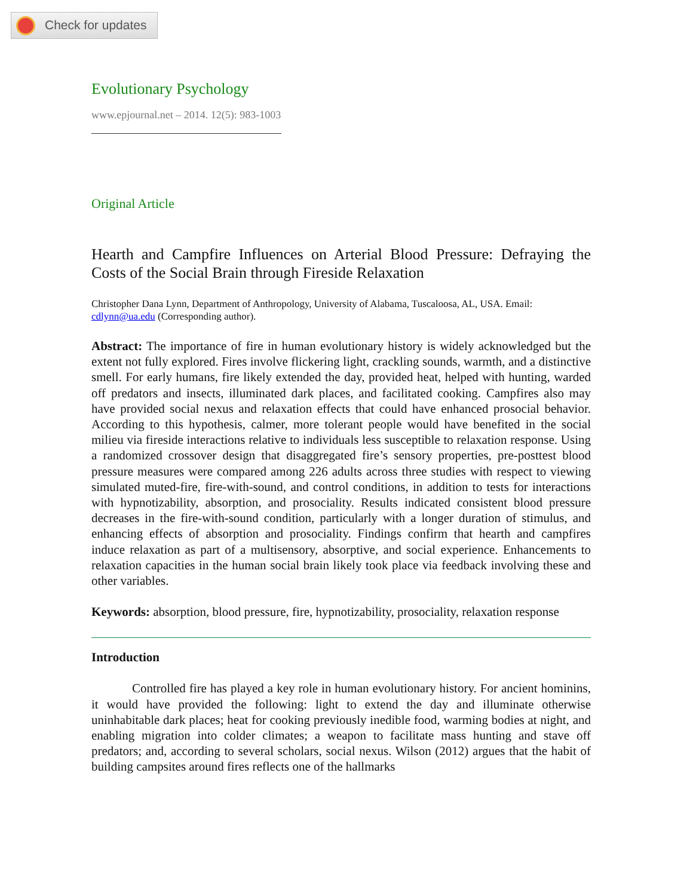Check for updates
Evolutionary Psychology
www.epjournal.net – 2014. 12(5): 983-1003
Original Article
Hearth and Campfire Influences on Arterial Blood Pressure: Defraying the Costs of the Social Brain through Fireside Relaxation
Christopher Dana Lynn, Department of Anthropology, University of Alabama, Tuscaloosa, AL, USA. Email: cdlynn@ua.edu (Corresponding author).
Abstract: The importance of fire in human evolutionary history is widely acknowledged but the extent not fully explored. Fires involve flickering light, crackling sounds, warmth, and a distinctive smell. For early humans, fire likely extended the day, provided heat, helped with hunting, warded off predators and insects, illuminated dark places, and facilitated cooking. Campfires also may have provided social nexus and relaxation effects that could have enhanced prosocial behavior. According to this hypothesis, calmer, more tolerant people would have benefited in the social milieu via fireside interactions relative to individuals less susceptible to relaxation response. Using a randomized crossover design that disaggregated fire’s sensory properties, pre-posttest blood pressure measures were compared among 226 adults across three studies with respect to viewing simulated muted-fire, fire-with-sound, and control conditions, in addition to tests for interactions with hypnotizability, absorption, and prosociality. Results indicated consistent blood pressure decreases in the fire-with-sound condition, particularly with a longer duration of stimulus, and enhancing effects of absorption and prosociality. Findings confirm that hearth and campfires induce relaxation as part of a multisensory, absorptive, and social experience. Enhancements to relaxation capacities in the human social brain likely took place via feedback involving these and other variables.
Keywords: absorption, blood pressure, fire, hypnotizability, prosociality, relaxation response
Introduction
Controlled fire has played a key role in human evolutionary history. For ancient hominins, it would have provided the following: light to extend the day and illuminate otherwise uninhabitable dark places; heat for cooking previously inedible food, warming bodies at night, and enabling migration into colder climates; a weapon to facilitate mass hunting and stave off predators; and, according to several scholars, social nexus. Wilson (2012) argues that the habit of building campsites around fires reflects one of the hallmarks